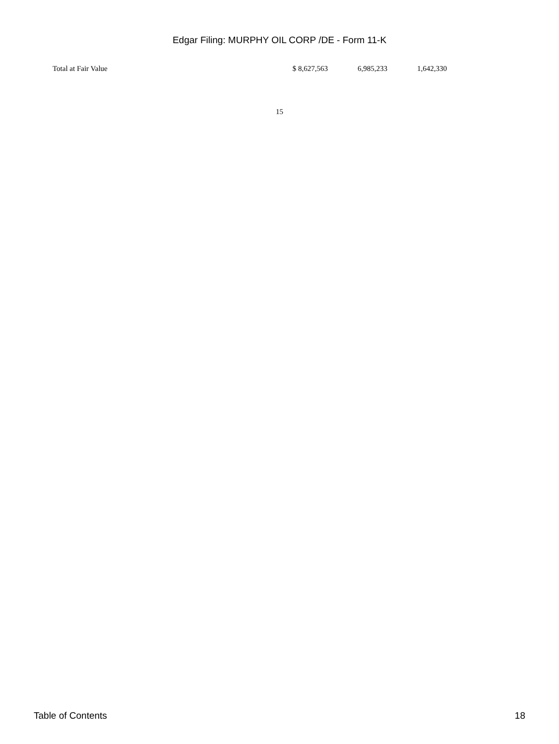Edgar Filing: MURPHY OIL CORP /DE - Form 11-K
| Total at Fair Value | $ 8,627,563 | 6,985,233 | 1,642,330 |
15
Table of Contents 18